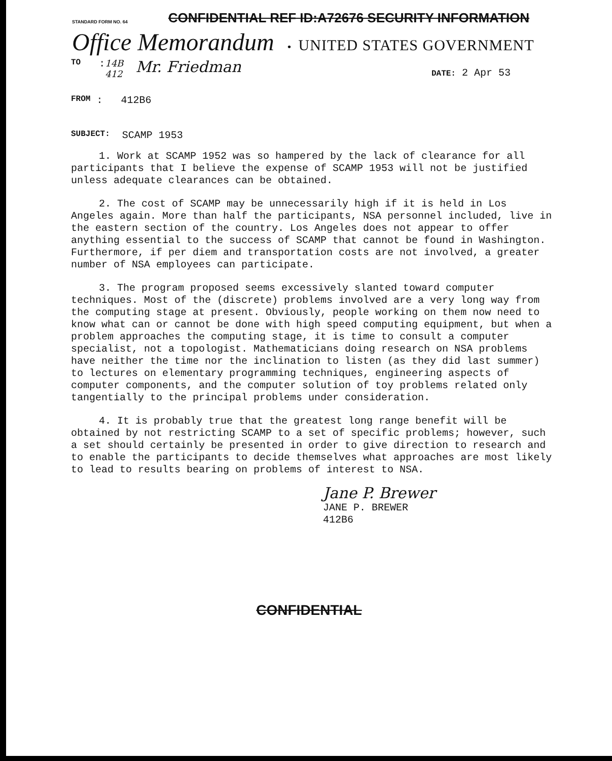STANDARD FORM NO. 64
CONFIDENTIAL REF ID:A72676 SECURITY INFORMATION
Office Memorandum • UNITED STATES GOVERNMENT
TO : 14B
412 Mr. Friedman DATE: 2 Apr 53
FROM : 412B6
SUBJECT: SCAMP 1953
1. Work at SCAMP 1952 was so hampered by the lack of clearance for all participants that I believe the expense of SCAMP 1953 will not be justified unless adequate clearances can be obtained.
2. The cost of SCAMP may be unnecessarily high if it is held in Los Angeles again. More than half the participants, NSA personnel included, live in the eastern section of the country. Los Angeles does not appear to offer anything essential to the success of SCAMP that cannot be found in Washington. Furthermore, if per diem and transportation costs are not involved, a greater number of NSA employees can participate.
3. The program proposed seems excessively slanted toward computer techniques. Most of the (discrete) problems involved are a very long way from the computing stage at present. Obviously, people working on them now need to know what can or cannot be done with high speed computing equipment, but when a problem approaches the computing stage, it is time to consult a computer specialist, not a topologist. Mathematicians doing research on NSA problems have neither the time nor the inclination to listen (as they did last summer) to lectures on elementary programming techniques, engineering aspects of computer components, and the computer solution of toy problems related only tangentially to the principal problems under consideration.
4. It is probably true that the greatest long range benefit will be obtained by not restricting SCAMP to a set of specific problems; however, such a set should certainly be presented in order to give direction to research and to enable the participants to decide themselves what approaches are most likely to lead to results bearing on problems of interest to NSA.
Jane P. Brewer
JANE P. BREWER
412B6
CONFIDENTIAL